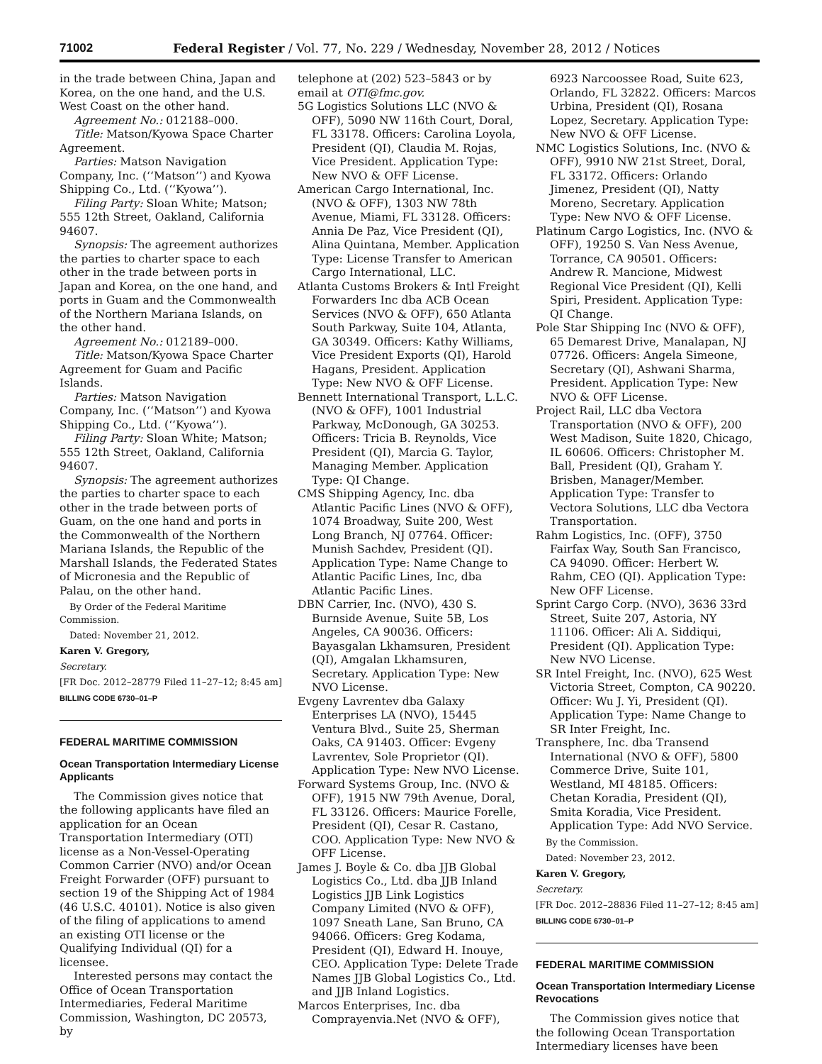71002 Federal Register / Vol. 77, No. 229 / Wednesday, November 28, 2012 / Notices
in the trade between China, Japan and Korea, on the one hand, and the U.S. West Coast on the other hand.
Agreement No.: 012188–000.
Title: Matson/Kyowa Space Charter Agreement.
Parties: Matson Navigation Company, Inc. (‘‘Matson’’) and Kyowa Shipping Co., Ltd. (‘‘Kyowa’’).
Filing Party: Sloan White; Matson; 555 12th Street, Oakland, California 94607.
Synopsis: The agreement authorizes the parties to charter space to each other in the trade between ports in Japan and Korea, on the one hand, and ports in Guam and the Commonwealth of the Northern Mariana Islands, on the other hand.
Agreement No.: 012189–000.
Title: Matson/Kyowa Space Charter Agreement for Guam and Pacific Islands.
Parties: Matson Navigation Company, Inc. (‘‘Matson’’) and Kyowa Shipping Co., Ltd. (‘‘Kyowa’’).
Filing Party: Sloan White; Matson; 555 12th Street, Oakland, California 94607.
Synopsis: The agreement authorizes the parties to charter space to each other in the trade between ports of Guam, on the one hand and ports in the Commonwealth of the Northern Mariana Islands, the Republic of the Marshall Islands, the Federated States of Micronesia and the Republic of Palau, on the other hand.
By Order of the Federal Maritime Commission.
Dated: November 21, 2012.
Karen V. Gregory,
Secretary.
[FR Doc. 2012–28779 Filed 11–27–12; 8:45 am]
BILLING CODE 6730–01–P
FEDERAL MARITIME COMMISSION
Ocean Transportation Intermediary License Applicants
The Commission gives notice that the following applicants have filed an application for an Ocean Transportation Intermediary (OTI) license as a Non-Vessel-Operating Common Carrier (NVO) and/or Ocean Freight Forwarder (OFF) pursuant to section 19 of the Shipping Act of 1984 (46 U.S.C. 40101). Notice is also given of the filing of applications to amend an existing OTI license or the Qualifying Individual (QI) for a licensee.
Interested persons may contact the Office of Ocean Transportation Intermediaries, Federal Maritime Commission, Washington, DC 20573, by
telephone at (202) 523–5843 or by email at OTI@fmc.gov.
5G Logistics Solutions LLC (NVO & OFF), 5090 NW 116th Court, Doral, FL 33178. Officers: Carolina Loyola, President (QI), Claudia M. Rojas, Vice President. Application Type: New NVO & OFF License.
American Cargo International, Inc. (NVO & OFF), 1303 NW 78th Avenue, Miami, FL 33128. Officers: Annia De Paz, Vice President (QI), Alina Quintana, Member. Application Type: License Transfer to American Cargo International, LLC.
Atlanta Customs Brokers & Intl Freight Forwarders Inc dba ACB Ocean Services (NVO & OFF), 650 Atlanta South Parkway, Suite 104, Atlanta, GA 30349. Officers: Kathy Williams, Vice President Exports (QI), Harold Hagans, President. Application Type: New NVO & OFF License.
Bennett International Transport, L.L.C. (NVO & OFF), 1001 Industrial Parkway, McDonough, GA 30253. Officers: Tricia B. Reynolds, Vice President (QI), Marcia G. Taylor, Managing Member. Application Type: QI Change.
CMS Shipping Agency, Inc. dba Atlantic Pacific Lines (NVO & OFF), 1074 Broadway, Suite 200, West Long Branch, NJ 07764. Officer: Munish Sachdev, President (QI). Application Type: Name Change to Atlantic Pacific Lines, Inc, dba Atlantic Pacific Lines.
DBN Carrier, Inc. (NVO), 430 S. Burnside Avenue, Suite 5B, Los Angeles, CA 90036. Officers: Bayasgalan Lkhamsuren, President (QI), Amgalan Lkhamsuren, Secretary. Application Type: New NVO License.
Evgeny Lavrentev dba Galaxy Enterprises LA (NVO), 15445 Ventura Blvd., Suite 25, Sherman Oaks, CA 91403. Officer: Evgeny Lavrentev, Sole Proprietor (QI). Application Type: New NVO License.
Forward Systems Group, Inc. (NVO & OFF), 1915 NW 79th Avenue, Doral, FL 33126. Officers: Maurice Forelle, President (QI), Cesar R. Castano, COO. Application Type: New NVO & OFF License.
James J. Boyle & Co. dba JJB Global Logistics Co., Ltd. dba JJB Inland Logistics JJB Link Logistics Company Limited (NVO & OFF), 1097 Sneath Lane, San Bruno, CA 94066. Officers: Greg Kodama, President (QI), Edward H. Inouye, CEO. Application Type: Delete Trade Names JJB Global Logistics Co., Ltd. and JJB Inland Logistics.
Marcos Enterprises, Inc. dba Comprayenvia.Net (NVO & OFF),
6923 Narcoossee Road, Suite 623, Orlando, FL 32822. Officers: Marcos Urbina, President (QI), Rosana Lopez, Secretary. Application Type: New NVO & OFF License.
NMC Logistics Solutions, Inc. (NVO & OFF), 9910 NW 21st Street, Doral, FL 33172. Officers: Orlando Jimenez, President (QI), Natty Moreno, Secretary. Application Type: New NVO & OFF License.
Platinum Cargo Logistics, Inc. (NVO & OFF), 19250 S. Van Ness Avenue, Torrance, CA 90501. Officers: Andrew R. Mancione, Midwest Regional Vice President (QI), Kelli Spiri, President. Application Type: QI Change.
Pole Star Shipping Inc (NVO & OFF), 65 Demarest Drive, Manalapan, NJ 07726. Officers: Angela Simeone, Secretary (QI), Ashwani Sharma, President. Application Type: New NVO & OFF License.
Project Rail, LLC dba Vectora Transportation (NVO & OFF), 200 West Madison, Suite 1820, Chicago, IL 60606. Officers: Christopher M. Ball, President (QI), Graham Y. Brisben, Manager/Member. Application Type: Transfer to Vectora Solutions, LLC dba Vectora Transportation.
Rahm Logistics, Inc. (OFF), 3750 Fairfax Way, South San Francisco, CA 94090. Officer: Herbert W. Rahm, CEO (QI). Application Type: New OFF License.
Sprint Cargo Corp. (NVO), 3636 33rd Street, Suite 207, Astoria, NY 11106. Officer: Ali A. Siddiqui, President (QI). Application Type: New NVO License.
SR Intel Freight, Inc. (NVO), 625 West Victoria Street, Compton, CA 90220. Officer: Wu J. Yi, President (QI). Application Type: Name Change to SR Inter Freight, Inc.
Transphere, Inc. dba Transend International (NVO & OFF), 5800 Commerce Drive, Suite 101, Westland, MI 48185. Officers: Chetan Koradia, President (QI), Smita Koradia, Vice President. Application Type: Add NVO Service.
By the Commission.
Dated: November 23, 2012.
Karen V. Gregory,
Secretary.
[FR Doc. 2012–28836 Filed 11–27–12; 8:45 am]
BILLING CODE 6730–01–P
FEDERAL MARITIME COMMISSION
Ocean Transportation Intermediary License Revocations
The Commission gives notice that the following Ocean Transportation Intermediary licenses have been